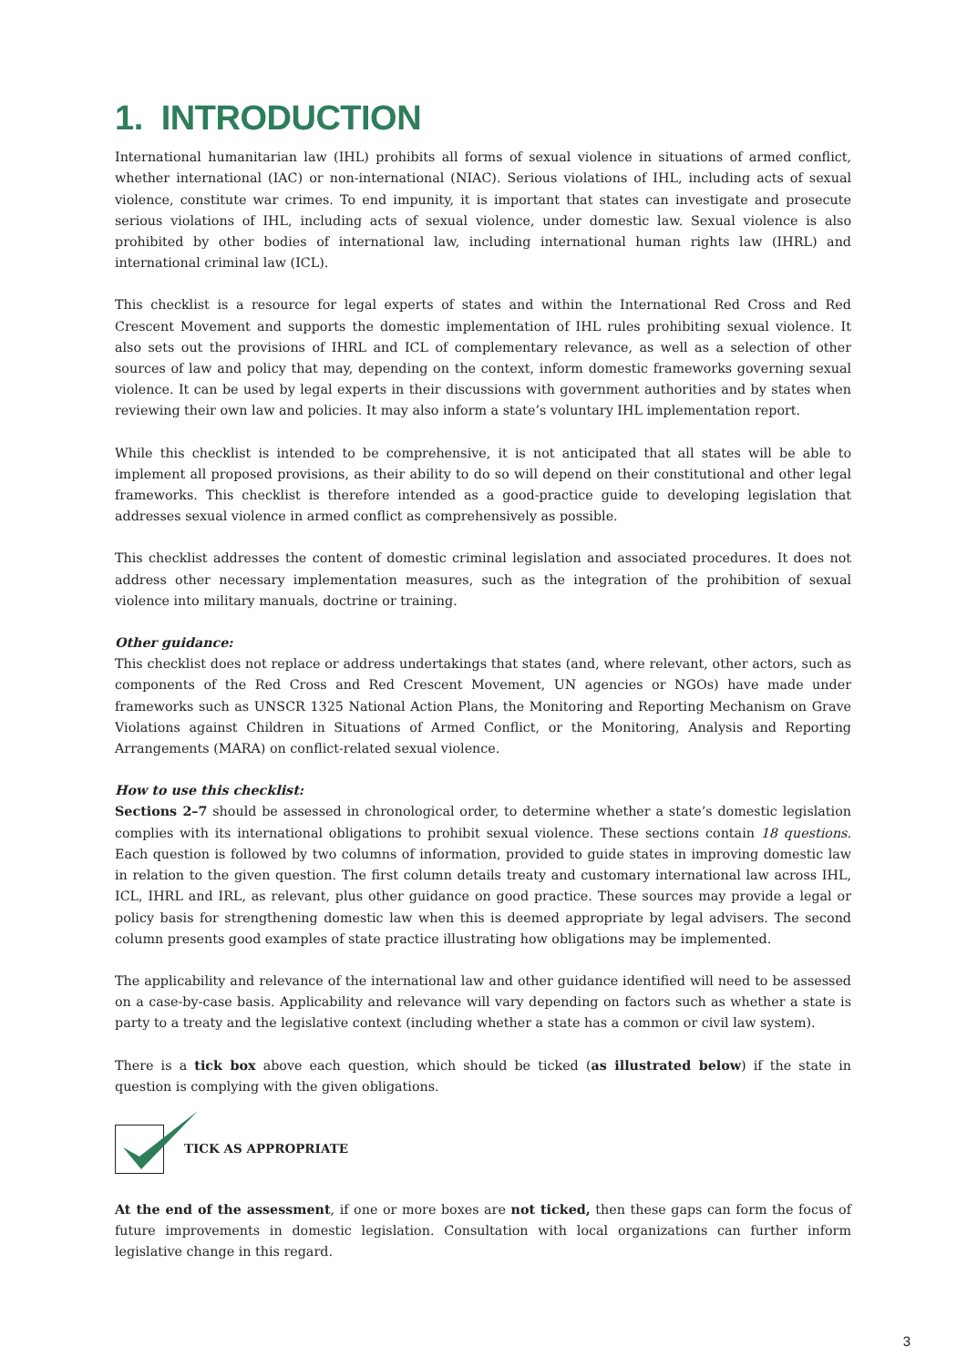1. INTRODUCTION
International humanitarian law (IHL) prohibits all forms of sexual violence in situations of armed conflict, whether international (IAC) or non-international (NIAC). Serious violations of IHL, including acts of sexual violence, constitute war crimes. To end impunity, it is important that states can investigate and prosecute serious violations of IHL, including acts of sexual violence, under domestic law. Sexual violence is also prohibited by other bodies of international law, including international human rights law (IHRL) and international criminal law (ICL).
This checklist is a resource for legal experts of states and within the International Red Cross and Red Crescent Movement and supports the domestic implementation of IHL rules prohibiting sexual violence. It also sets out the provisions of IHRL and ICL of complementary relevance, as well as a selection of other sources of law and policy that may, depending on the context, inform domestic frameworks governing sexual violence. It can be used by legal experts in their discussions with government authorities and by states when reviewing their own law and policies. It may also inform a state’s voluntary IHL implementation report.
While this checklist is intended to be comprehensive, it is not anticipated that all states will be able to implement all proposed provisions, as their ability to do so will depend on their constitutional and other legal frameworks. This checklist is therefore intended as a good-practice guide to developing legislation that addresses sexual violence in armed conflict as comprehensively as possible.
This checklist addresses the content of domestic criminal legislation and associated procedures. It does not address other necessary implementation measures, such as the integration of the prohibition of sexual violence into military manuals, doctrine or training.
Other guidance:
This checklist does not replace or address undertakings that states (and, where relevant, other actors, such as components of the Red Cross and Red Crescent Movement, UN agencies or NGOs) have made under frameworks such as UNSCR 1325 National Action Plans, the Monitoring and Reporting Mechanism on Grave Violations against Children in Situations of Armed Conflict, or the Monitoring, Analysis and Reporting Arrangements (MARA) on conflict-related sexual violence.
How to use this checklist:
Sections 2–7 should be assessed in chronological order, to determine whether a state’s domestic legislation complies with its international obligations to prohibit sexual violence. These sections contain 18 questions. Each question is followed by two columns of information, provided to guide states in improving domestic law in relation to the given question. The first column details treaty and customary international law across IHL, ICL, IHRL and IRL, as relevant, plus other guidance on good practice. These sources may provide a legal or policy basis for strengthening domestic law when this is deemed appropriate by legal advisers. The second column presents good examples of state practice illustrating how obligations may be implemented.
The applicability and relevance of the international law and other guidance identified will need to be assessed on a case-by-case basis. Applicability and relevance will vary depending on factors such as whether a state is party to a treaty and the legislative context (including whether a state has a common or civil law system).
There is a tick box above each question, which should be ticked (as illustrated below) if the state in question is complying with the given obligations.
TICK AS APPROPRIATE
At the end of the assessment, if one or more boxes are not ticked, then these gaps can form the focus of future improvements in domestic legislation. Consultation with local organizations can further inform legislative change in this regard.
3